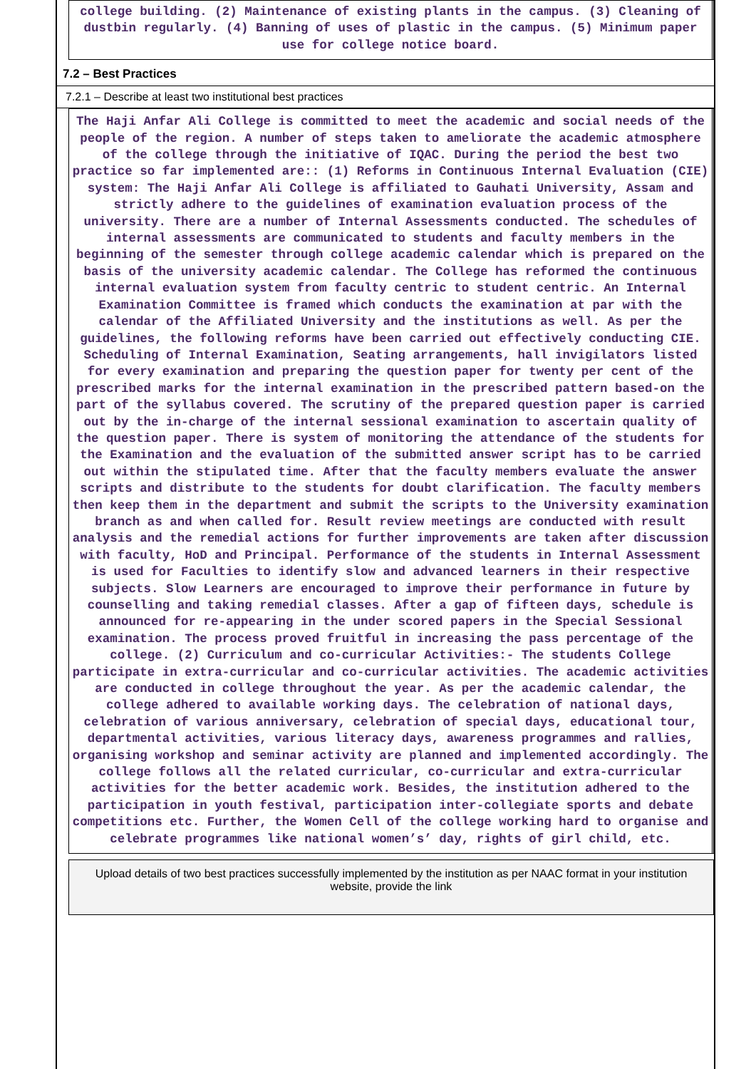college building. (2) Maintenance of existing plants in the campus. (3) Cleaning of dustbin regularly. (4) Banning of uses of plastic in the campus. (5) Minimum paper use for college notice board.
7.2 – Best Practices
7.2.1 – Describe at least two institutional best practices
The Haji Anfar Ali College is committed to meet the academic and social needs of the people of the region. A number of steps taken to ameliorate the academic atmosphere of the college through the initiative of IQAC. During the period the best two practice so far implemented are:: (1) Reforms in Continuous Internal Evaluation (CIE) system: The Haji Anfar Ali College is affiliated to Gauhati University, Assam and strictly adhere to the guidelines of examination evaluation process of the university. There are a number of Internal Assessments conducted. The schedules of internal assessments are communicated to students and faculty members in the beginning of the semester through college academic calendar which is prepared on the basis of the university academic calendar. The College has reformed the continuous internal evaluation system from faculty centric to student centric. An Internal Examination Committee is framed which conducts the examination at par with the calendar of the Affiliated University and the institutions as well. As per the guidelines, the following reforms have been carried out effectively conducting CIE. Scheduling of Internal Examination, Seating arrangements, hall invigilators listed for every examination and preparing the question paper for twenty per cent of the prescribed marks for the internal examination in the prescribed pattern based-on the part of the syllabus covered. The scrutiny of the prepared question paper is carried out by the in-charge of the internal sessional examination to ascertain quality of the question paper. There is system of monitoring the attendance of the students for the Examination and the evaluation of the submitted answer script has to be carried out within the stipulated time. After that the faculty members evaluate the answer scripts and distribute to the students for doubt clarification. The faculty members then keep them in the department and submit the scripts to the University examination branch as and when called for. Result review meetings are conducted with result analysis and the remedial actions for further improvements are taken after discussion with faculty, HoD and Principal. Performance of the students in Internal Assessment is used for Faculties to identify slow and advanced learners in their respective subjects. Slow Learners are encouraged to improve their performance in future by counselling and taking remedial classes. After a gap of fifteen days, schedule is announced for re-appearing in the under scored papers in the Special Sessional examination. The process proved fruitful in increasing the pass percentage of the college. (2) Curriculum and co-curricular Activities:- The students College participate in extra-curricular and co-curricular activities. The academic activities are conducted in college throughout the year. As per the academic calendar, the college adhered to available working days. The celebration of national days, celebration of various anniversary, celebration of special days, educational tour, departmental activities, various literacy days, awareness programmes and rallies, organising workshop and seminar activity are planned and implemented accordingly. The college follows all the related curricular, co-curricular and extra-curricular activities for the better academic work. Besides, the institution adhered to the participation in youth festival, participation inter-collegiate sports and debate competitions etc. Further, the Women Cell of the college working hard to organise and celebrate programmes like national women’s’ day, rights of girl child, etc.
Upload details of two best practices successfully implemented by the institution as per NAAC format in your institution website, provide the link